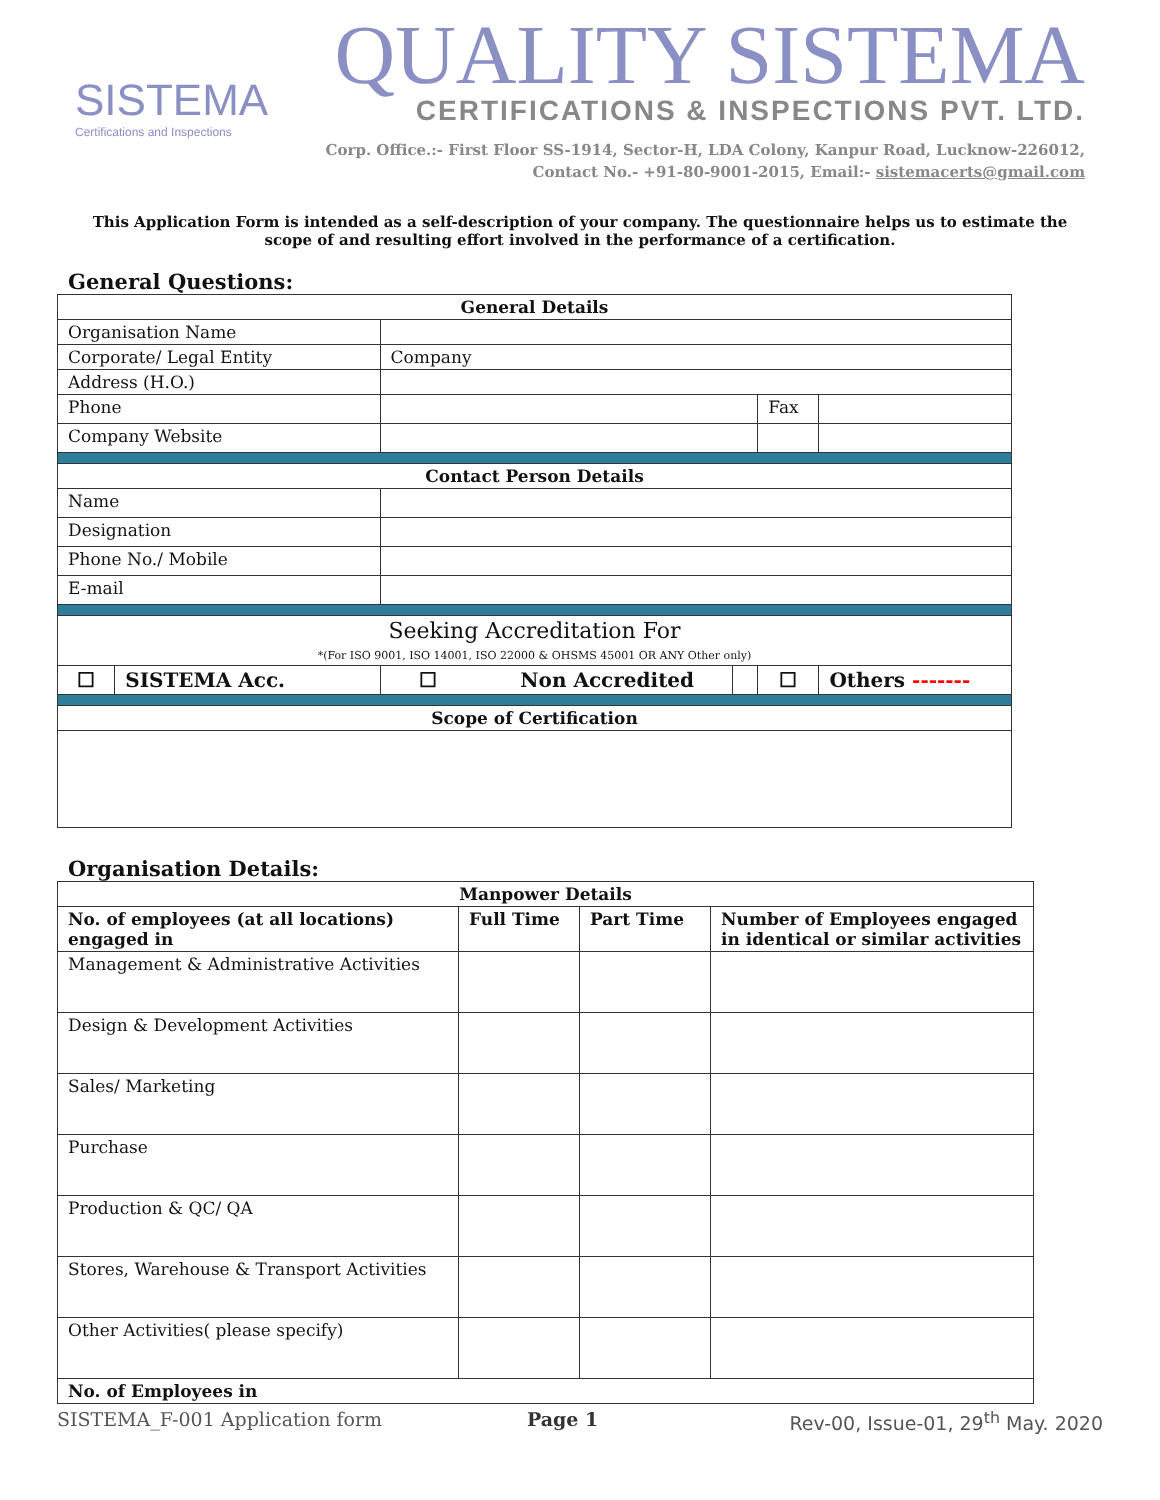SISTEMA
Certifications and Inspections
QUALITY SISTEMA
CERTIFICATIONS & INSPECTIONS PVT. LTD.
Corp. Office.:- First Floor SS-1914, Sector-H, LDA Colony, Kanpur Road, Lucknow-226012,
Contact No.- +91-80-9001-2015, Email:- sistemacerts@gmail.com
This Application Form is intended as a self-description of your company. The questionnaire helps us to estimate the scope of and resulting effort involved in the performance of a certification.
General Questions:
| General Details | | | | | |
| --- | --- | --- | --- | --- | --- |
| Organisation Name | | | | | |
| Corporate/ Legal Entity | | Company | | | |
| Address (H.O.) | | | | | |
| Phone | | | | Fax | |
| Company Website | | | | | |
| Contact Person Details | | | | | |
| Name | | | | | |
| Designation | | | | | |
| Phone No./ Mobile | | | | | |
| E-mail | | | | | |
| Seeking Accreditation For *(For ISO 9001, ISO 14001, ISO 22000 & OHSMS 45001 OR ANY Other only) | | | | | |
| ☐ | SISTEMA Acc. | ☐ Non Accredited | | ☐ | Others ------- |
| Scope of Certification | | | | | |
Organisation Details:
| Manpower Details | | | |
| --- | --- | --- | --- |
| No. of employees (at all locations) engaged in | Full Time | Part Time | Number of Employees engaged in identical or similar activities |
| Management & Administrative Activities | | | |
| Design & Development Activities | | | |
| Sales/ Marketing | | | |
| Purchase | | | |
| Production & QC/ QA | | | |
| Stores, Warehouse & Transport Activities | | | |
| Other Activities( please specify) | | | |
| No. of Employees in | | | |
SISTEMA_F-001 Application form Page 1 Rev-00, Issue-01, 29<sup>th</sup> May. 2020